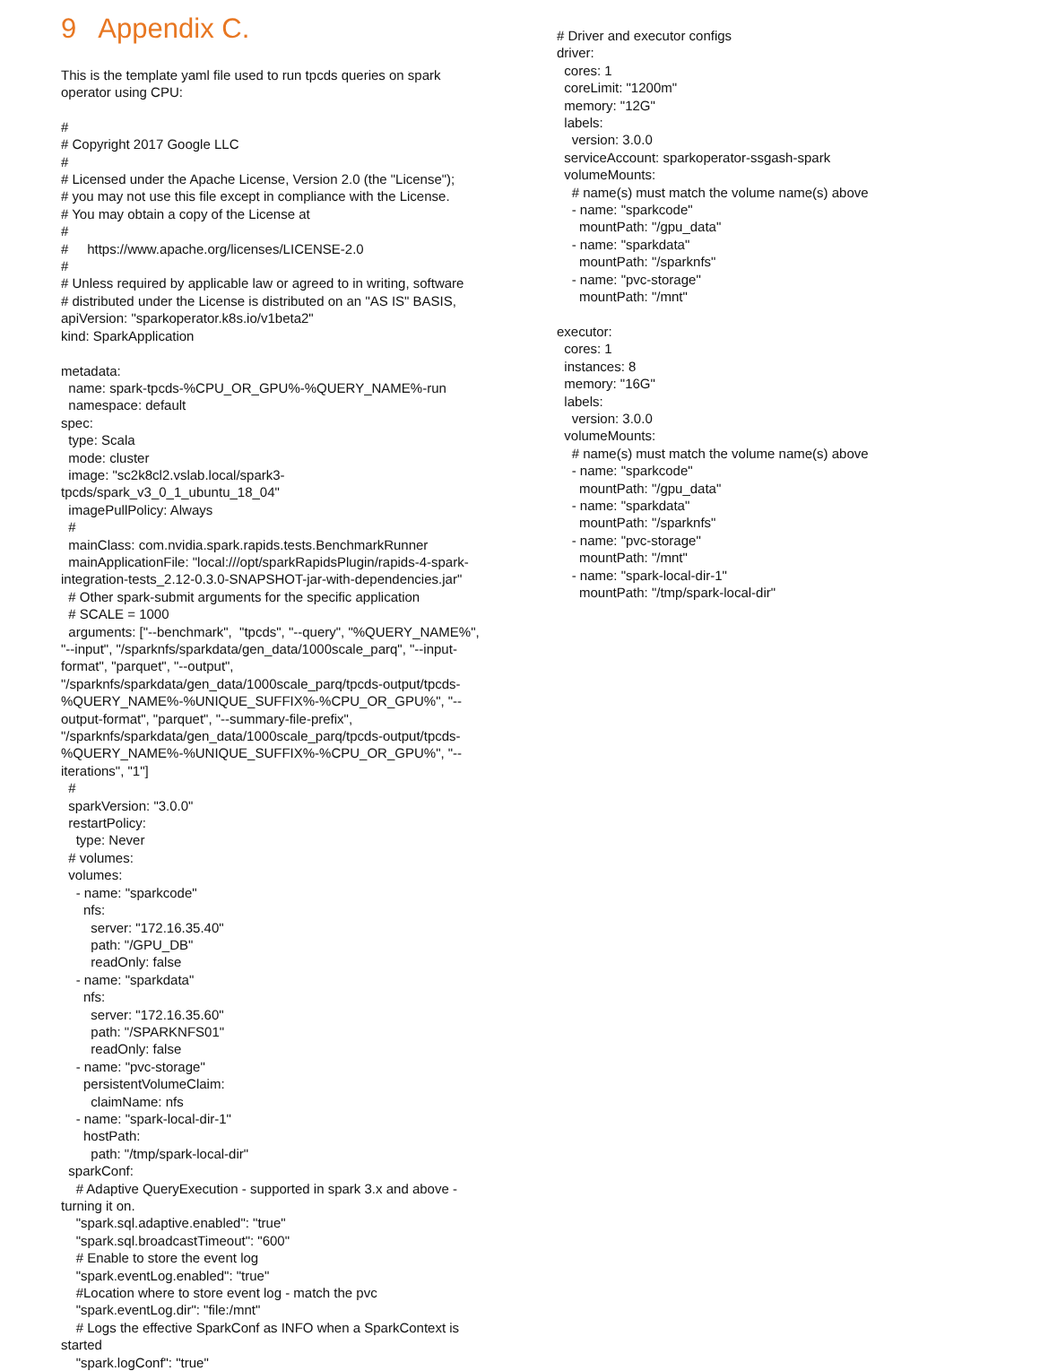9 Appendix C.
This is the template yaml file used to run tpcds queries on spark operator using CPU:
#
# Copyright 2017 Google LLC
#
# Licensed under the Apache License, Version 2.0 (the "License");
# you may not use this file except in compliance with the License.
# You may obtain a copy of the License at
#
#     https://www.apache.org/licenses/LICENSE-2.0
#
# Unless required by applicable law or agreed to in writing, software
# distributed under the License is distributed on an "AS IS" BASIS,
apiVersion: "sparkoperator.k8s.io/v1beta2"
kind: SparkApplication

metadata:
  name: spark-tpcds-%CPU_OR_GPU%-%QUERY_NAME%-run
  namespace: default
spec:
  type: Scala
  mode: cluster
  image: "sc2k8cl2.vslab.local/spark3-tpcds/spark_v3_0_1_ubuntu_18_04"
  imagePullPolicy: Always
  #
  mainClass: com.nvidia.spark.rapids.tests.BenchmarkRunner
  mainApplicationFile: "local:///opt/sparkRapidsPlugin/rapids-4-spark-integration-tests_2.12-0.3.0-SNAPSHOT-jar-with-dependencies.jar"
  # Other spark-submit arguments for the specific application
  # SCALE = 1000
  arguments: ["--benchmark",  "tpcds", "--query", "%QUERY_NAME%",  "--input", "/sparknfs/sparkdata/gen_data/1000scale_parq", "--input-format", "parquet", "--output", "/sparknfs/sparkdata/gen_data/1000scale_parq/tpcds-output/tpcds-%QUERY_NAME%-%UNIQUE_SUFFIX%-%CPU_OR_GPU%", "--output-format", "parquet", "--summary-file-prefix", "/sparknfs/sparkdata/gen_data/1000scale_parq/tpcds-output/tpcds-%QUERY_NAME%-%UNIQUE_SUFFIX%-%CPU_OR_GPU%", "--iterations", "1"]
  #
  sparkVersion: "3.0.0"
  restartPolicy:
    type: Never
  # volumes:
  volumes:
    - name: "sparkcode"
      nfs:
        server: "172.16.35.40"
        path: "/GPU_DB"
        readOnly: false
    - name: "sparkdata"
      nfs:
        server: "172.16.35.60"
        path: "/SPARKNFS01"
        readOnly: false
    - name: "pvc-storage"
      persistentVolumeClaim:
        claimName: nfs
    - name: "spark-local-dir-1"
      hostPath:
        path: "/tmp/spark-local-dir"
  sparkConf:
    # Adaptive QueryExecution - supported in spark 3.x and above - turning it on.
    "spark.sql.adaptive.enabled": "true"
    "spark.sql.broadcastTimeout": "600"
    # Enable to store the event log
    "spark.eventLog.enabled": "true"
    #Location where to store event log - match the pvc
    "spark.eventLog.dir": "file:/mnt"
    # Logs the effective SparkConf as INFO when a SparkContext is started
    "spark.logConf": "true"
# Driver and executor configs
driver:
  cores: 1
  coreLimit: "1200m"
  memory: "12G"
  labels:
    version: 3.0.0
  serviceAccount: sparkoperator-ssgash-spark
  volumeMounts:
    # name(s) must match the volume name(s) above
    - name: "sparkcode"
      mountPath: "/gpu_data"
    - name: "sparkdata"
      mountPath: "/sparknfs"
    - name: "pvc-storage"
      mountPath: "/mnt"

executor:
  cores: 1
  instances: 8
  memory: "16G"
  labels:
    version: 3.0.0
  volumeMounts:
    # name(s) must match the volume name(s) above
    - name: "sparkcode"
      mountPath: "/gpu_data"
    - name: "sparkdata"
      mountPath: "/sparknfs"
    - name: "pvc-storage"
      mountPath: "/mnt"
    - name: "spark-local-dir-1"
      mountPath: "/tmp/spark-local-dir"